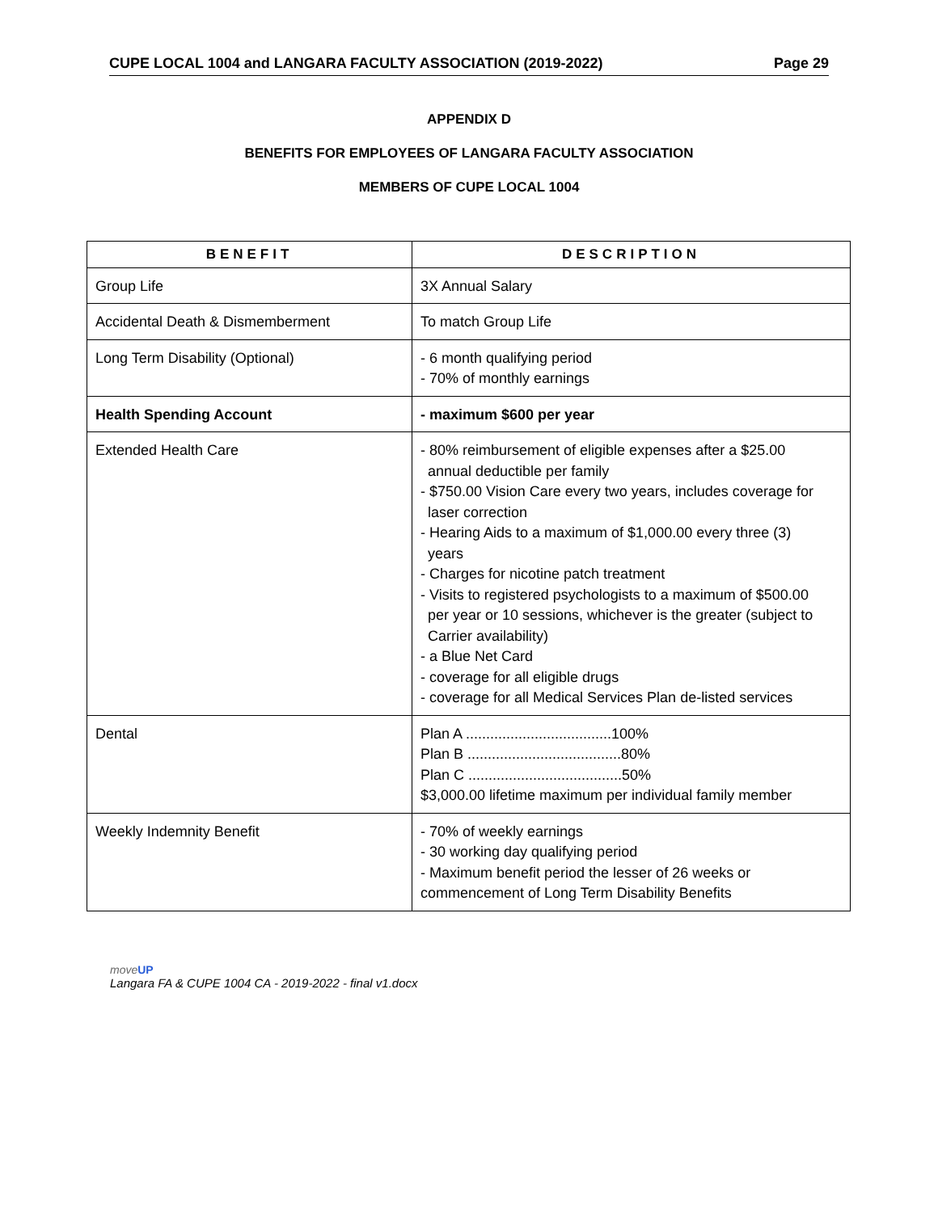CUPE LOCAL 1004 and LANGARA FACULTY ASSOCIATION (2019-2022) Page 29
APPENDIX D
BENEFITS FOR EMPLOYEES OF LANGARA FACULTY ASSOCIATION
MEMBERS OF CUPE LOCAL 1004
| BENEFIT | DESCRIPTION |
| --- | --- |
| Group Life | 3X Annual Salary |
| Accidental Death & Dismemberment | To match Group Life |
| Long Term Disability (Optional) | - 6 month qualifying period - 70% of monthly earnings |
| Health Spending Account | - maximum $600 per year |
| Extended Health Care | - 80% reimbursement of eligible expenses after a $25.00 annual deductible per family - $750.00 Vision Care every two years, includes coverage for laser correction - Hearing Aids to a maximum of $1,000.00 every three (3) years - Charges for nicotine patch treatment - Visits to registered psychologists to a maximum of $500.00 per year or 10 sessions, whichever is the greater (subject to Carrier availability) - a Blue Net Card - coverage for all eligible drugs - coverage for all Medical Services Plan de-listed services |
| Dental | Plan A ....................................100% Plan B ......................................80% Plan C ......................................50% $3,000.00 lifetime maximum per individual family member |
| Weekly Indemnity Benefit | - 70% of weekly earnings - 30 working day qualifying period - Maximum benefit period the lesser of 26 weeks or commencement of Long Term Disability Benefits |
moveUP
Langara FA & CUPE 1004 CA - 2019-2022 - final v1.docx